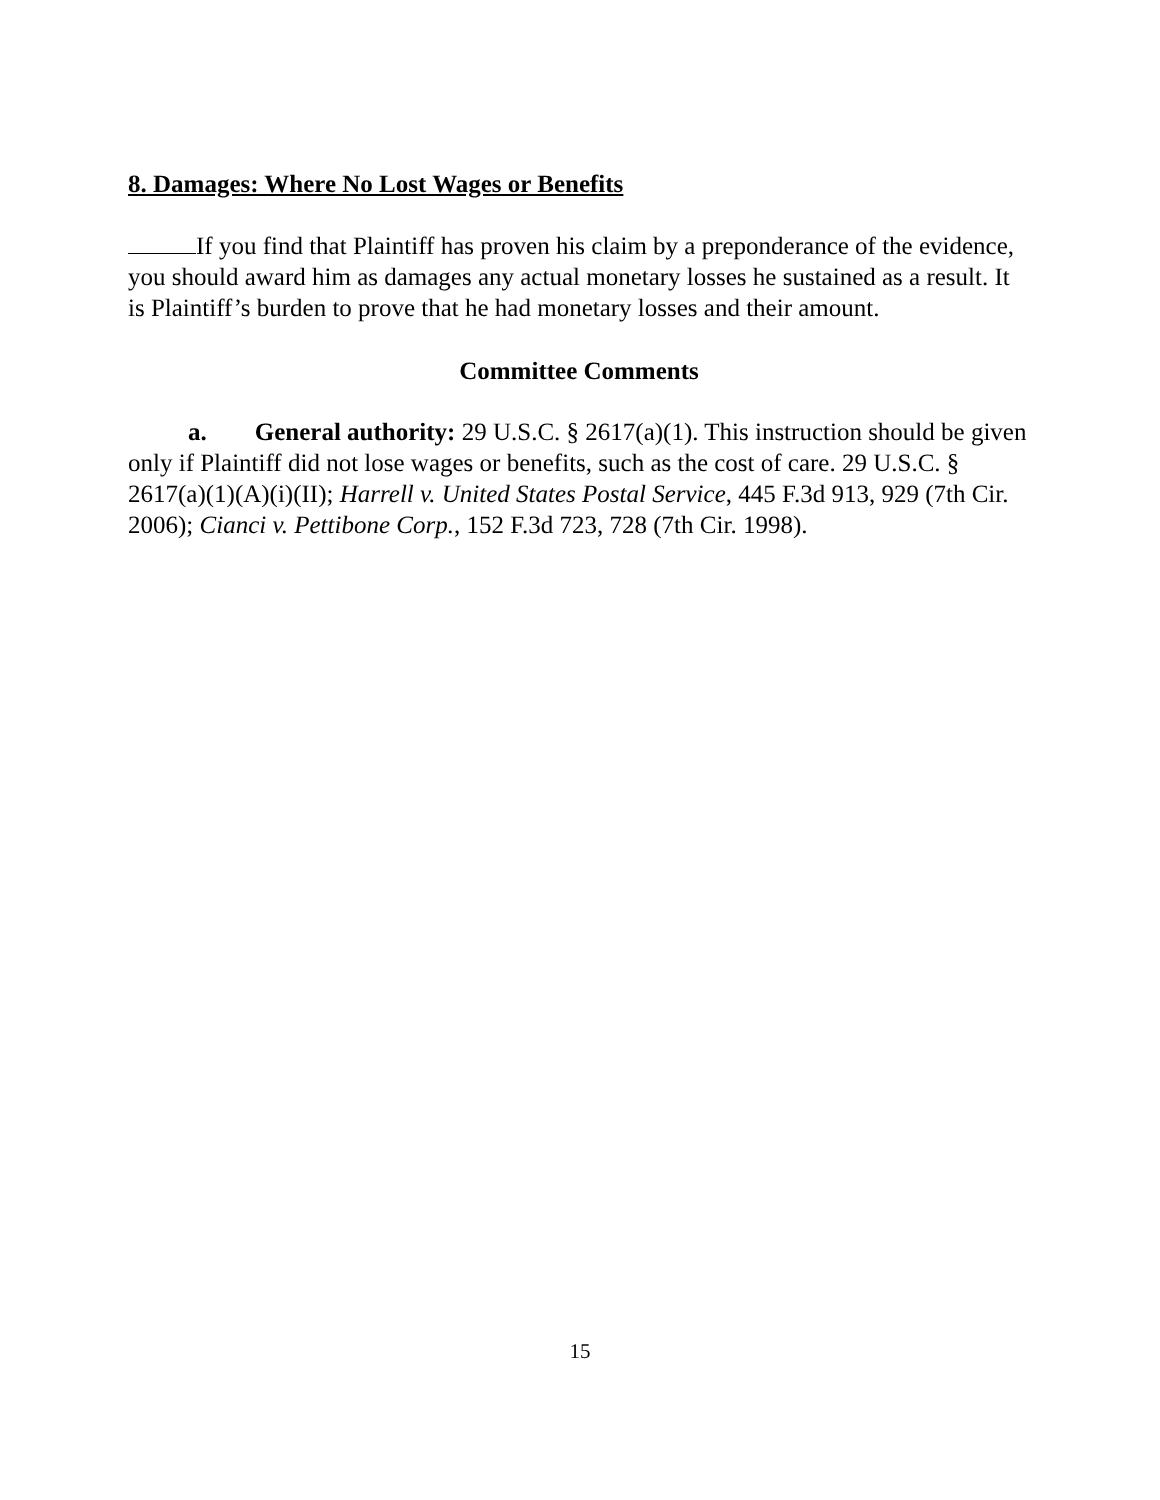8. Damages: Where No Lost Wages or Benefits
If you find that Plaintiff has proven his claim by a preponderance of the evidence, you should award him as damages any actual monetary losses he sustained as a result. It is Plaintiff’s burden to prove that he had monetary losses and their amount.
Committee Comments
a. General authority: 29 U.S.C. § 2617(a)(1). This instruction should be given only if Plaintiff did not lose wages or benefits, such as the cost of care. 29 U.S.C. § 2617(a)(1)(A)(i)(II); Harrell v. United States Postal Service, 445 F.3d 913, 929 (7th Cir. 2006); Cianci v. Pettibone Corp., 152 F.3d 723, 728 (7th Cir. 1998).
15